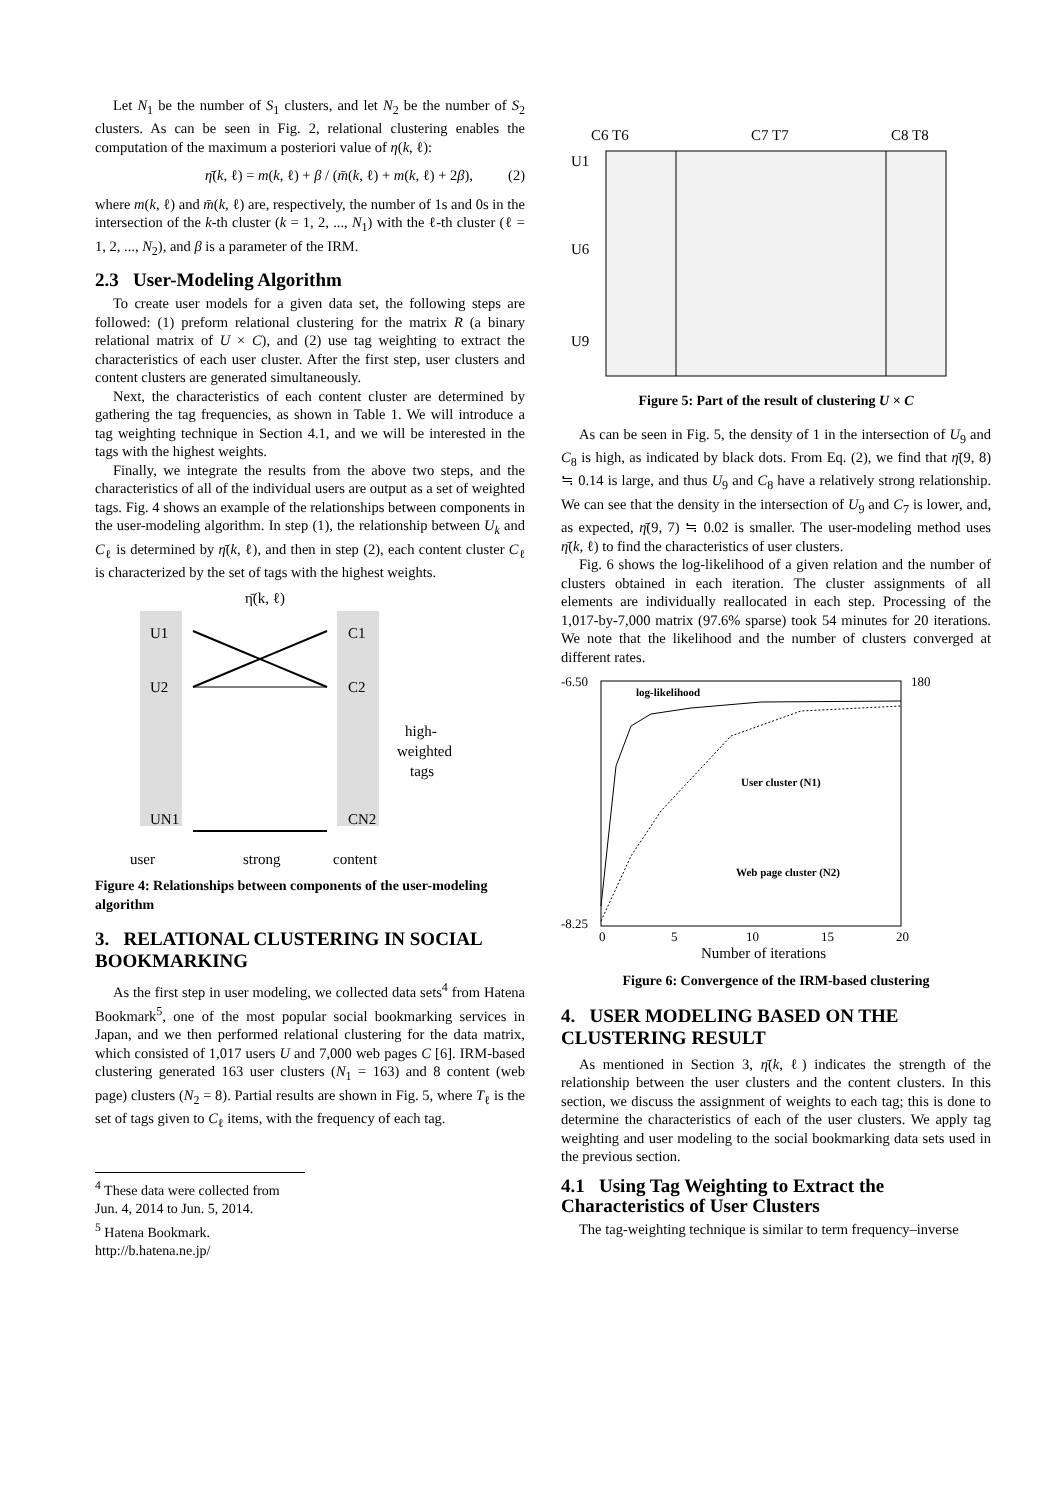Let N<sub>1</sub> be the number of S<sub>1</sub> clusters, and let N<sub>2</sub> be the number of S<sub>2</sub> clusters. As can be seen in Fig. 2, relational clustering enables the computation of the maximum a posteriori value of η(k, ℓ):
η̄(k, ℓ) = m(k, ℓ) + β / (m̄(k, ℓ) + m(k, ℓ) + 2β), (2)
where m(k, ℓ) and m̄(k, ℓ) are, respectively, the number of 1s and 0s in the intersection of the k-th cluster (k = 1, 2, ..., N<sub>1</sub>) with the ℓ-th cluster (ℓ = 1, 2, ..., N<sub>2</sub>), and β is a parameter of the IRM.
2.3 User-Modeling Algorithm
To create user models for a given data set, the following steps are followed: (1) preform relational clustering for the matrix R (a binary relational matrix of U × C), and (2) use tag weighting to extract the characteristics of each user cluster. After the first step, user clusters and content clusters are generated simultaneously.
Next, the characteristics of each content cluster are determined by gathering the tag frequencies, as shown in Table 1. We will introduce a tag weighting technique in Section 4.1, and we will be interested in the tags with the highest weights.
Finally, we integrate the results from the above two steps, and the characteristics of all of the individual users are output as a set of weighted tags. Fig. 4 shows an example of the relationships between components in the user-modeling algorithm. In step (1), the relationship between U<sub>k</sub> and C<sub>ℓ</sub> is determined by η̄(k, ℓ), and then in step (2), each content cluster C<sub>ℓ</sub> is characterized by the set of tags with the highest weights.
η̄(k, ℓ)
U1
U2
UN1
C1
C2
CN2
high-
weighted
tags
user
strong
content
Figure 4: Relationships between components of the user-modeling algorithm
3. RELATIONAL CLUSTERING IN SOCIAL BOOKMARKING
As the first step in user modeling, we collected data sets<sup>4</sup> from Hatena Bookmark<sup>5</sup>, one of the most popular social bookmarking services in Japan, and we then performed relational clustering for the data matrix, which consisted of 1,017 users U and 7,000 web pages C [6]. IRM-based clustering generated 163 user clusters (N<sub>1</sub> = 163) and 8 content (web page) clusters (N<sub>2</sub> = 8). Partial results are shown in Fig. 5, where T<sub>ℓ</sub> is the set of tags given to C<sub>ℓ</sub> items, with the frequency of each tag.
<sup>4</sup> These data were collected from Jun. 4, 2014 to Jun. 5, 2014.
<sup>5</sup> Hatena Bookmark. http://b.hatena.ne.jp/
C6 T6
C7 T7
C8 T8
U1
U6
U9
Figure 5: Part of the result of clustering U × C
As can be seen in Fig. 5, the density of 1 in the intersection of U<sub>9</sub> and C<sub>8</sub> is high, as indicated by black dots. From Eq. (2), we find that η̄(9, 8) ≒ 0.14 is large, and thus U<sub>9</sub> and C<sub>8</sub> have a relatively strong relationship. We can see that the density in the intersection of U<sub>9</sub> and C<sub>7</sub> is lower, and, as expected, η̄(9, 7) ≒ 0.02 is smaller. The user-modeling method uses η̄(k, ℓ) to find the characteristics of user clusters.
Fig. 6 shows the log-likelihood of a given relation and the number of clusters obtained in each iteration. The cluster assignments of all elements are individually reallocated in each step. Processing of the 1,017-by-7,000 matrix (97.6% sparse) took 54 minutes for 20 iterations. We note that the likelihood and the number of clusters converged at different rates.
-6.50
-8.25
180
log-likelihood
User cluster (N1)
Web page cluster (N2)
0
5
10
15
20
Number of iterations
Figure 6: Convergence of the IRM-based clustering
4. USER MODELING BASED ON THE CLUSTERING RESULT
As mentioned in Section 3, η̄(k, ℓ) indicates the strength of the relationship between the user clusters and the content clusters. In this section, we discuss the assignment of weights to each tag; this is done to determine the characteristics of each of the user clusters. We apply tag weighting and user modeling to the social bookmarking data sets used in the previous section.
4.1 Using Tag Weighting to Extract the Characteristics of User Clusters
The tag-weighting technique is similar to term frequency–inverse